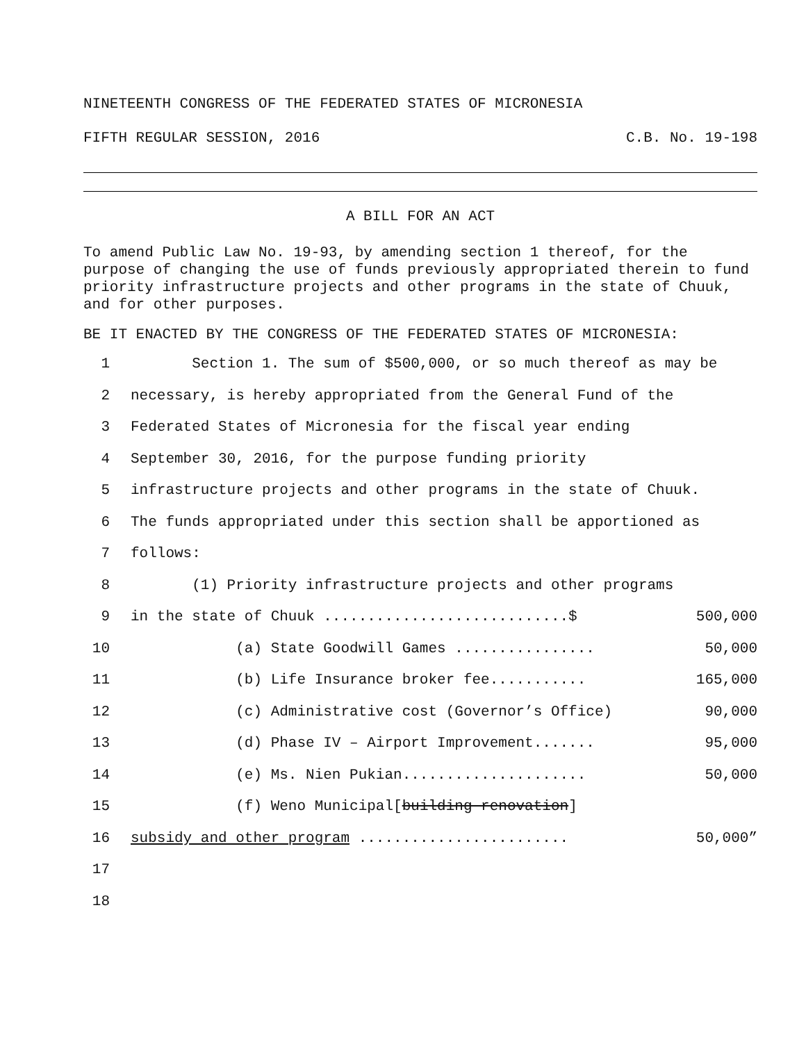NINETEENTH CONGRESS OF THE FEDERATED STATES OF MICRONESIA
FIFTH REGULAR SESSION, 2016 C.B. No. 19-198
A BILL FOR AN ACT
To amend Public Law No. 19-93, by amending section 1 thereof, for the purpose of changing the use of funds previously appropriated therein to fund priority infrastructure projects and other programs in the state of Chuuk, and for other purposes.
BE IT ENACTED BY THE CONGRESS OF THE FEDERATED STATES OF MICRONESIA:
1 Section 1. The sum of $500,000, or so much thereof as may be
2 necessary, is hereby appropriated from the General Fund of the
3 Federated States of Micronesia for the fiscal year ending
4 September 30, 2016, for the purpose funding priority
5 infrastructure projects and other programs in the state of Chuuk.
6 The funds appropriated under this section shall be apportioned as
7 follows:
8 (1) Priority infrastructure projects and other programs
9 in the state of Chuuk ............................$ 500,000
10 (a) State Goodwill Games ................ 50,000
11 (b) Life Insurance broker fee........... 165,000
12 (c) Administrative cost (Governor’s Office) 90,000
13 (d) Phase IV – Airport Improvement....... 95,000
14 (e) Ms. Nien Pukian..................... 50,000
15 (f) Weno Municipal[building renovation]
16 subsidy and other program ........................ 50,000”
17
18